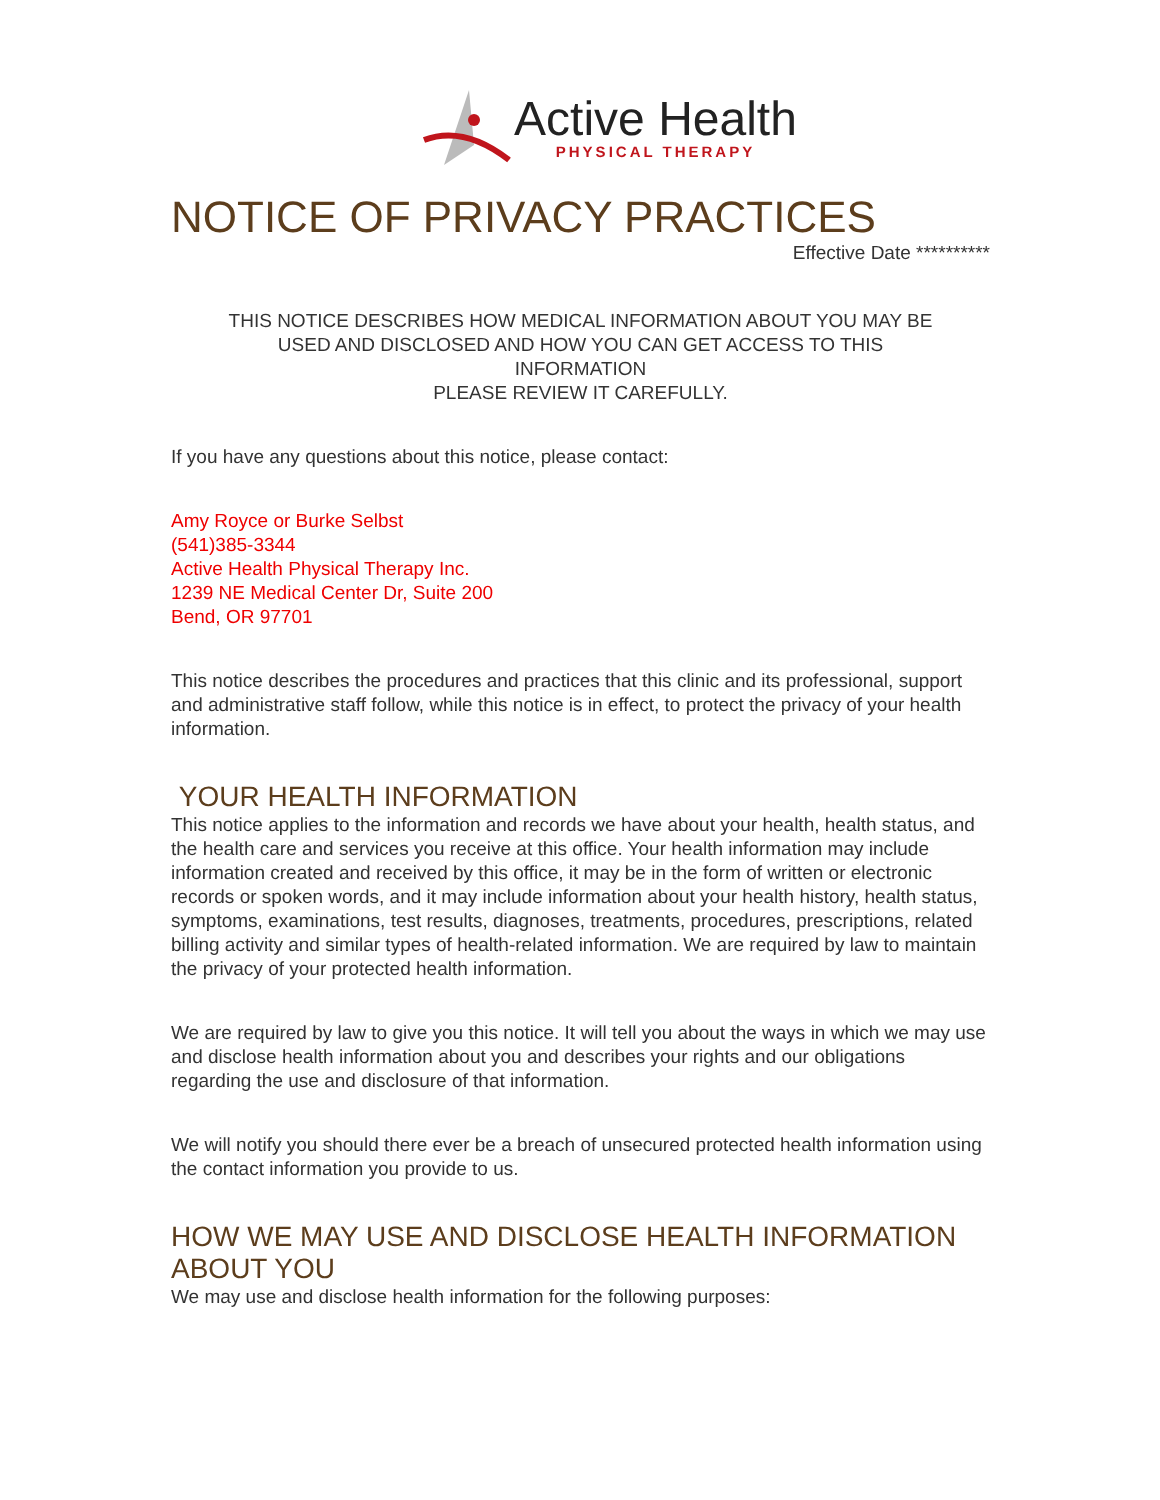Active Health
PHYSICAL THERAPY
NOTICE OF PRIVACY PRACTICES
Effective Date **********
THIS NOTICE DESCRIBES HOW MEDICAL INFORMATION ABOUT YOU MAY BE
USED AND DISCLOSED AND HOW YOU CAN GET ACCESS TO THIS
INFORMATION
PLEASE REVIEW IT CAREFULLY.
If you have any questions about this notice, please contact:
Amy Royce or Burke Selbst
(541)385-3344
Active Health Physical Therapy Inc.
1239 NE Medical Center Dr, Suite 200
Bend, OR 97701
This notice describes the procedures and practices that this clinic and its professional, support and administrative staff follow, while this notice is in effect, to protect the privacy of your health information.
YOUR HEALTH INFORMATION
This notice applies to the information and records we have about your health, health status, and the health care and services you receive at this office. Your health information may include information created and received by this office, it may be in the form of written or electronic records or spoken words, and it may include information about your health history, health status, symptoms, examinations, test results, diagnoses, treatments, procedures, prescriptions, related billing activity and similar types of health-related information. We are required by law to maintain the privacy of your protected health information.
We are required by law to give you this notice. It will tell you about the ways in which we may use and disclose health information about you and describes your rights and our obligations regarding the use and disclosure of that information.
We will notify you should there ever be a breach of unsecured protected health information using the contact information you provide to us.
HOW WE MAY USE AND DISCLOSE HEALTH INFORMATION ABOUT YOU
We may use and disclose health information for the following purposes: